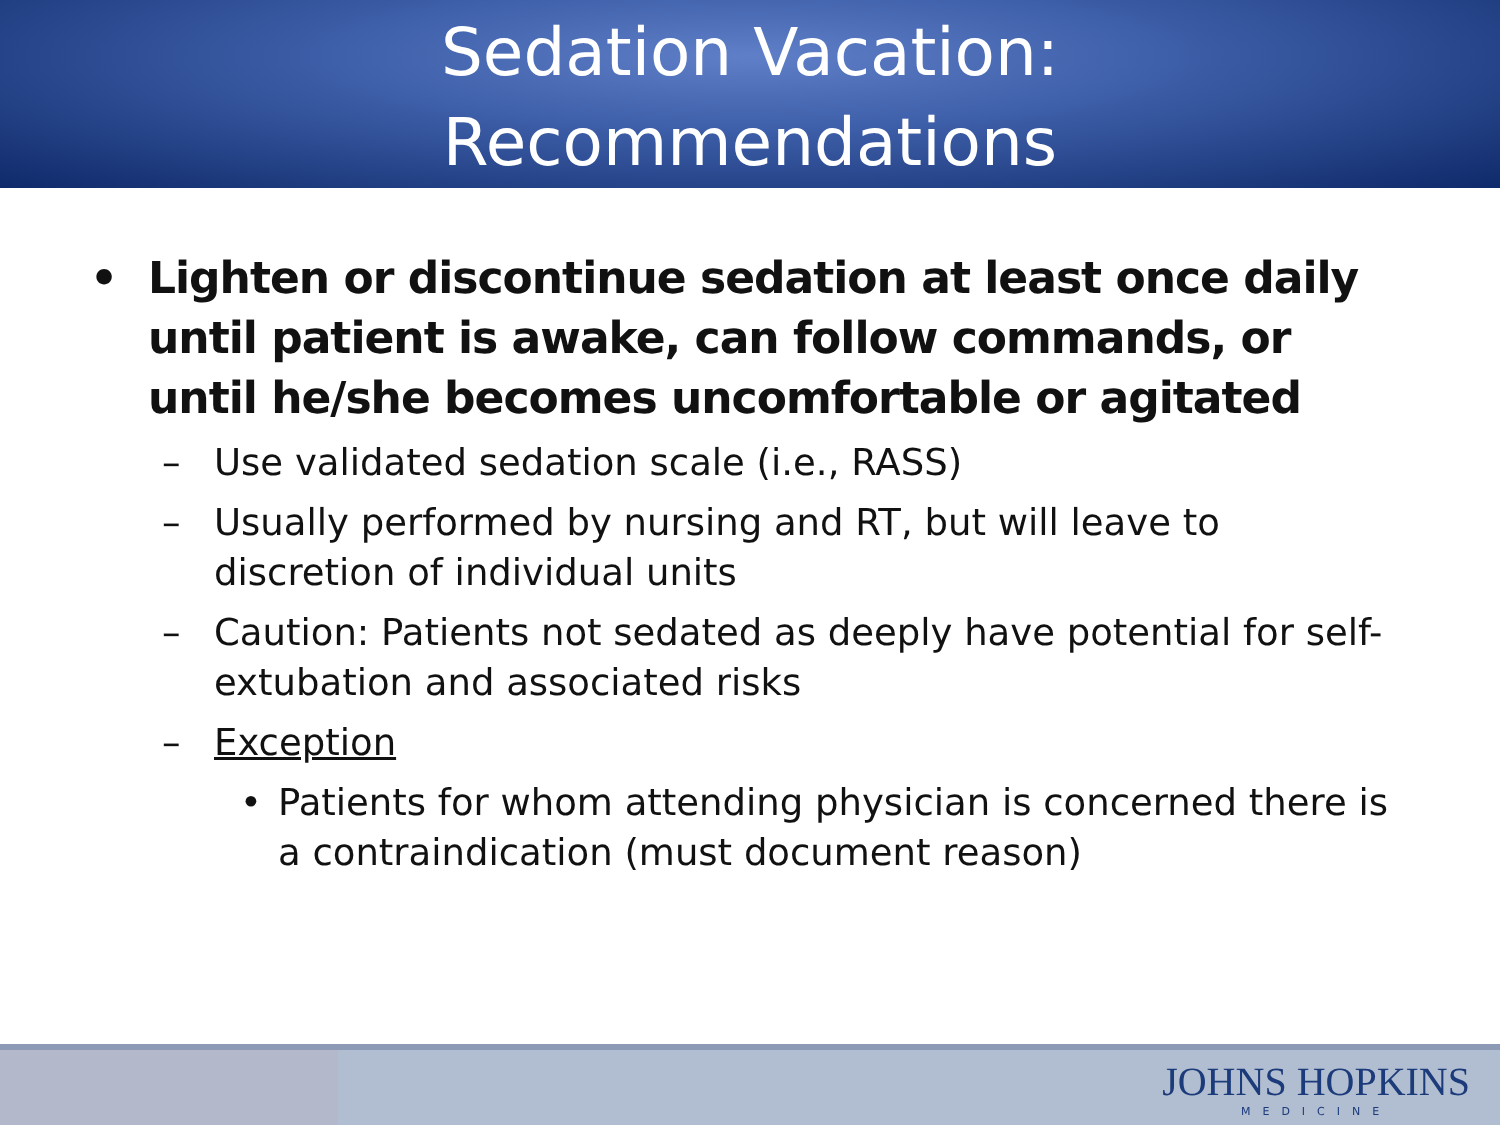Sedation Vacation:
Recommendations
• Lighten or discontinue sedation at least once daily until patient is awake, can follow commands, or until he/she becomes uncomfortable or agitated
– Use validated sedation scale (i.e., RASS)
– Usually performed by nursing and RT, but will leave to discretion of individual units
– Caution: Patients not sedated as deeply have potential for self-extubation and associated risks
– Exception
• Patients for whom attending physician is concerned there is a contraindication (must document reason)
JOHNS HOPKINS
MEDICINE